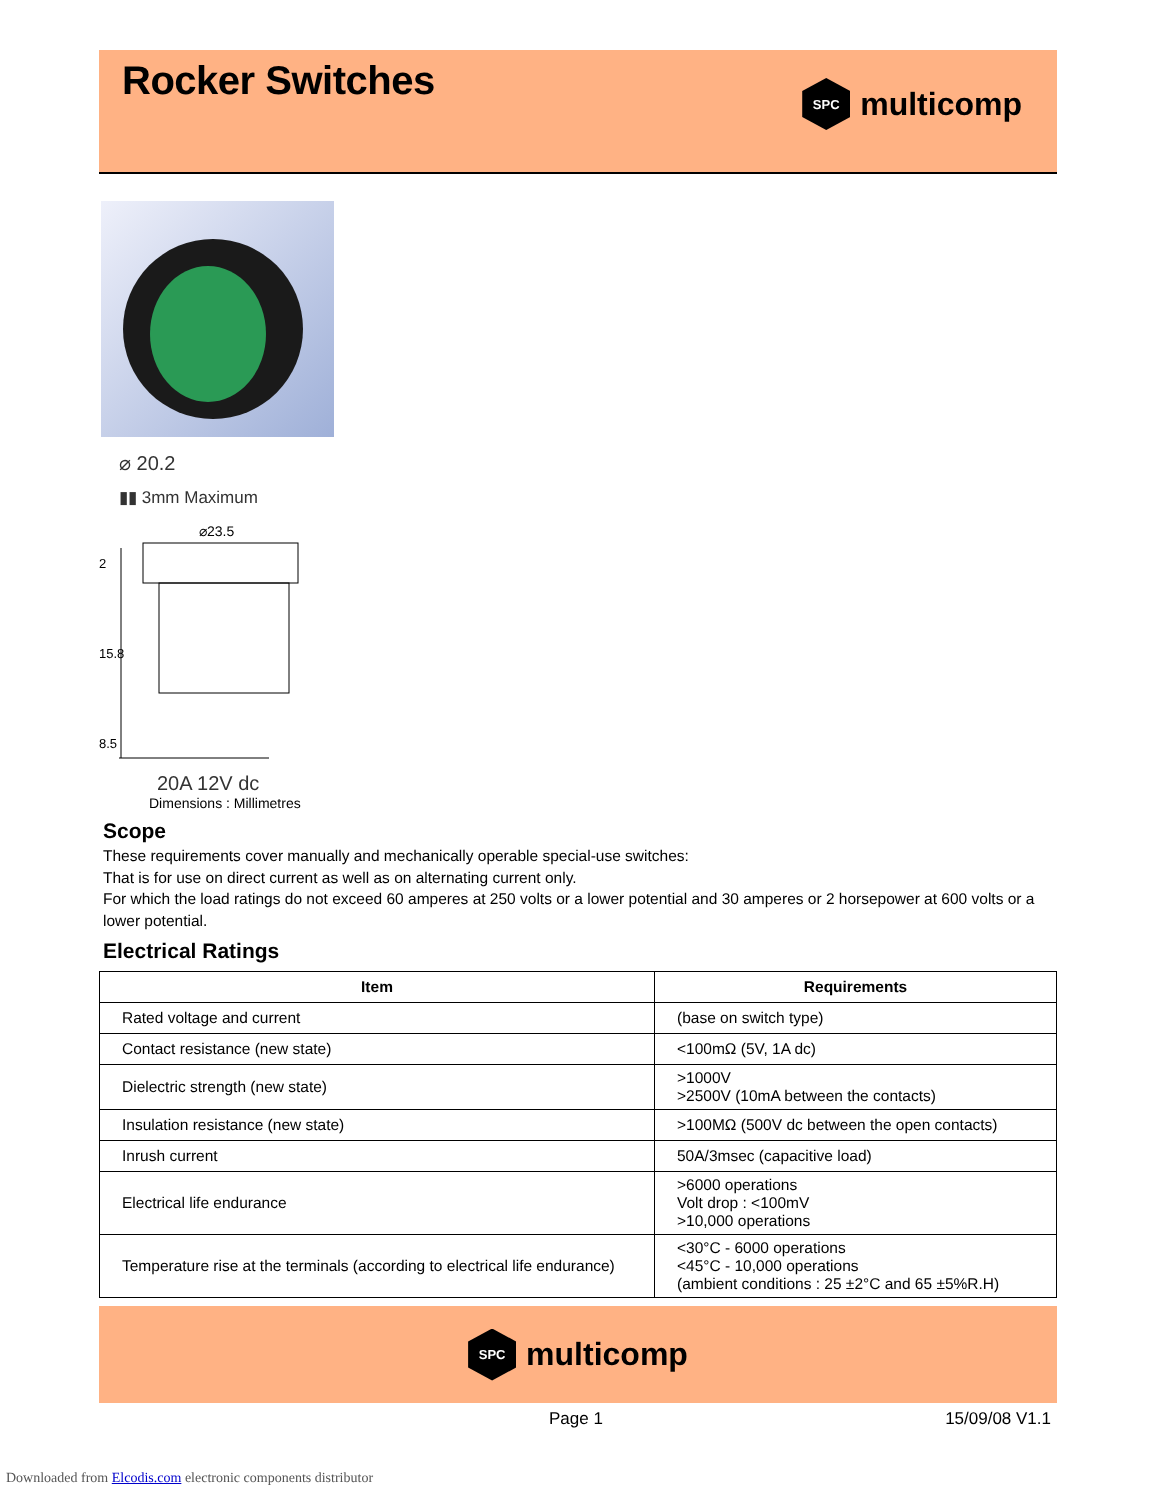Rocker Switches
SPC
multicomp
⌀ 20.2
▮▮ 3mm Maximum
⌀23.5
2
15.8
8.5
20A 12V dc
Dimensions : Millimetres
Scope
These requirements cover manually and mechanically operable special-use switches:
That is for use on direct current as well as on alternating current only.
For which the load ratings do not exceed 60 amperes at 250 volts or a lower potential and 30 amperes or 2 horsepower at 600 volts or a lower potential.
Electrical Ratings
| Item | Requirements |
| --- | --- |
| Rated voltage and current | (base on switch type) |
| Contact resistance (new state) | <100mΩ (5V, 1A dc) |
| Dielectric strength (new state) | >1000V >2500V (10mA between the contacts) |
| Insulation resistance (new state) | >100MΩ (500V dc between the open contacts) |
| Inrush current | 50A/3msec (capacitive load) |
| Electrical life endurance | >6000 operations Volt drop : <100mV >10,000 operations |
| Temperature rise at the terminals (according to electrical life endurance) | <30°C - 6000 operations <45°C - 10,000 operations (ambient conditions : 25 ±2°C and 65 ±5%R.H) |
SPC
multicomp
Page 1 15/09/08 V1.1
Downloaded from Elcodis.com electronic components distributor